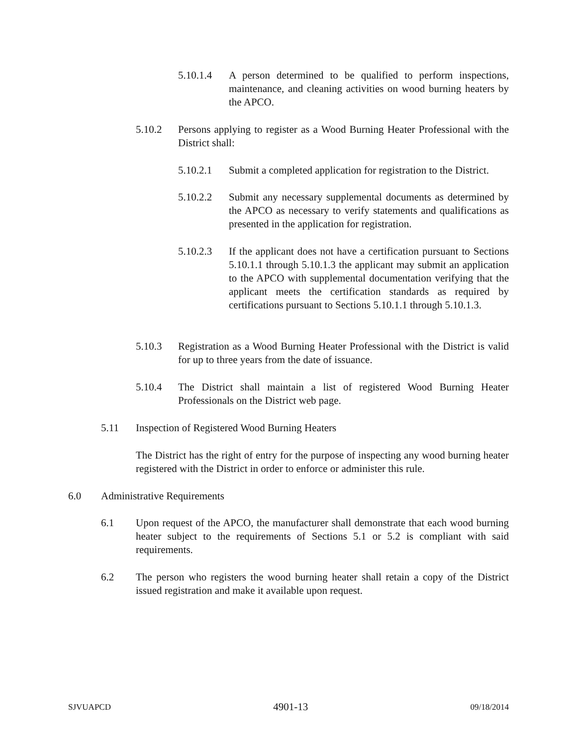5.10.1.4 A person determined to be qualified to perform inspections, maintenance, and cleaning activities on wood burning heaters by the APCO.
5.10.2 Persons applying to register as a Wood Burning Heater Professional with the District shall:
5.10.2.1 Submit a completed application for registration to the District.
5.10.2.2 Submit any necessary supplemental documents as determined by the APCO as necessary to verify statements and qualifications as presented in the application for registration.
5.10.2.3 If the applicant does not have a certification pursuant to Sections 5.10.1.1 through 5.10.1.3 the applicant may submit an application to the APCO with supplemental documentation verifying that the applicant meets the certification standards as required by certifications pursuant to Sections 5.10.1.1 through 5.10.1.3.
5.10.3 Registration as a Wood Burning Heater Professional with the District is valid for up to three years from the date of issuance.
5.10.4 The District shall maintain a list of registered Wood Burning Heater Professionals on the District web page.
5.11 Inspection of Registered Wood Burning Heaters
The District has the right of entry for the purpose of inspecting any wood burning heater registered with the District in order to enforce or administer this rule.
6.0 Administrative Requirements
6.1 Upon request of the APCO, the manufacturer shall demonstrate that each wood burning heater subject to the requirements of Sections 5.1 or 5.2 is compliant with said requirements.
6.2 The person who registers the wood burning heater shall retain a copy of the District issued registration and make it available upon request.
SJVUAPCD 4901-13 09/18/2014